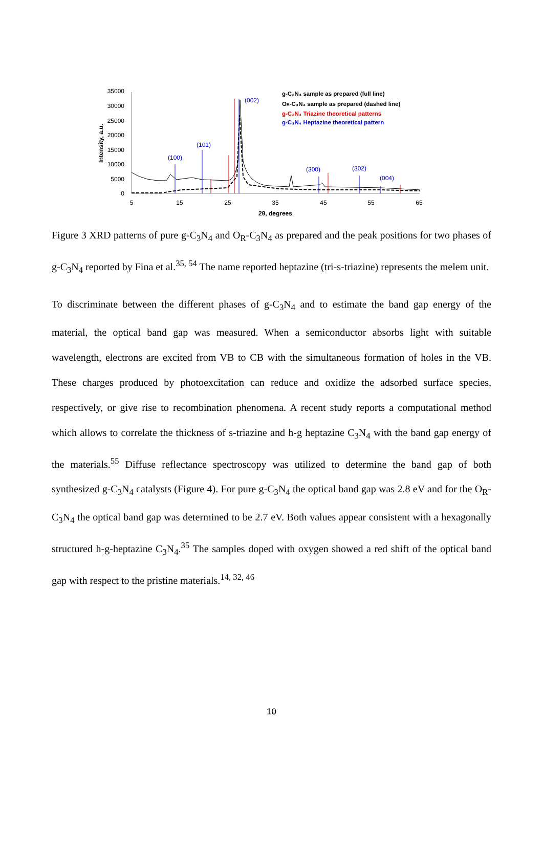35000
30000
25000
20000
15000
10000
5000
0
5
15
25
35
45
55
65
2θ, degrees
Intensity, a.u.
(100)
(101)
(002)
(300)
(302)
(004)
g-C₃N₄ sample as prepared (full line)
OR-C₃N₄ sample as prepared (dashed line)
g-C₃N₄ Triazine theoretical patterns
g-C₃N₄ Heptazine theoretical pattern
Figure 3 XRD patterns of pure g-C<sub>3</sub>N<sub>4</sub> and O<sub>R</sub>-C<sub>3</sub>N<sub>4</sub> as prepared and the peak positions for two phases of g-C<sub>3</sub>N<sub>4</sub> reported by Fina et al.<sup>35, 54</sup> The name reported heptazine (tri-s-triazine) represents the melem unit.
To discriminate between the different phases of g-C<sub>3</sub>N<sub>4</sub> and to estimate the band gap energy of the material, the optical band gap was measured. When a semiconductor absorbs light with suitable wavelength, electrons are excited from VB to CB with the simultaneous formation of holes in the VB. These charges produced by photoexcitation can reduce and oxidize the adsorbed surface species, respectively, or give rise to recombination phenomena. A recent study reports a computational method which allows to correlate the thickness of s-triazine and h-g heptazine C<sub>3</sub>N<sub>4</sub> with the band gap energy of the materials.<sup>55</sup> Diffuse reflectance spectroscopy was utilized to determine the band gap of both synthesized g-C<sub>3</sub>N<sub>4</sub> catalysts (Figure 4). For pure g-C<sub>3</sub>N<sub>4</sub> the optical band gap was 2.8 eV and for the O<sub>R</sub>-C<sub>3</sub>N<sub>4</sub> the optical band gap was determined to be 2.7 eV. Both values appear consistent with a hexagonally structured h-g-heptazine C<sub>3</sub>N<sub>4</sub>.<sup>35</sup> The samples doped with oxygen showed a red shift of the optical band gap with respect to the pristine materials.<sup>14, 32, 46</sup>
10